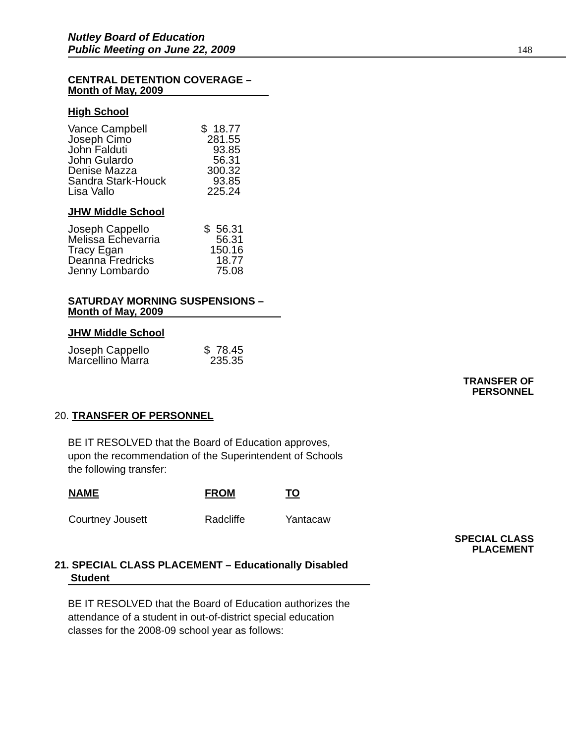Nutley Board of Education
Public Meeting on June 22, 2009
148
CENTRAL DETENTION COVERAGE –
Month of May, 2009
High School
| Vance Campbell | $ 18.77 |
| Joseph Cimo | 281.55 |
| John Falduti | 93.85 |
| John Gulardo | 56.31 |
| Denise Mazza | 300.32 |
| Sandra Stark-Houck | 93.85 |
| Lisa Vallo | 225.24 |
JHW Middle School
| Joseph Cappello | $ 56.31 |
| Melissa Echevarria | 56.31 |
| Tracy Egan | 150.16 |
| Deanna Fredricks | 18.77 |
| Jenny Lombardo | 75.08 |
SATURDAY MORNING SUSPENSIONS –
Month of May, 2009
JHW Middle School
| Joseph Cappello | $ 78.45 |
| Marcellino Marra | 235.35 |
TRANSFER OF
PERSONNEL
20. TRANSFER OF PERSONNEL
BE IT RESOLVED that the Board of Education approves,
upon the recommendation of the Superintendent of Schools
the following transfer:
| NAME | FROM | TO |
| --- | --- | --- |
| Courtney Jousett | Radcliffe | Yantacaw |
SPECIAL CLASS
PLACEMENT
21. SPECIAL CLASS PLACEMENT – Educationally Disabled
Student
BE IT RESOLVED that the Board of Education authorizes the
attendance of a student in out-of-district special education
classes for the 2008-09 school year as follows: